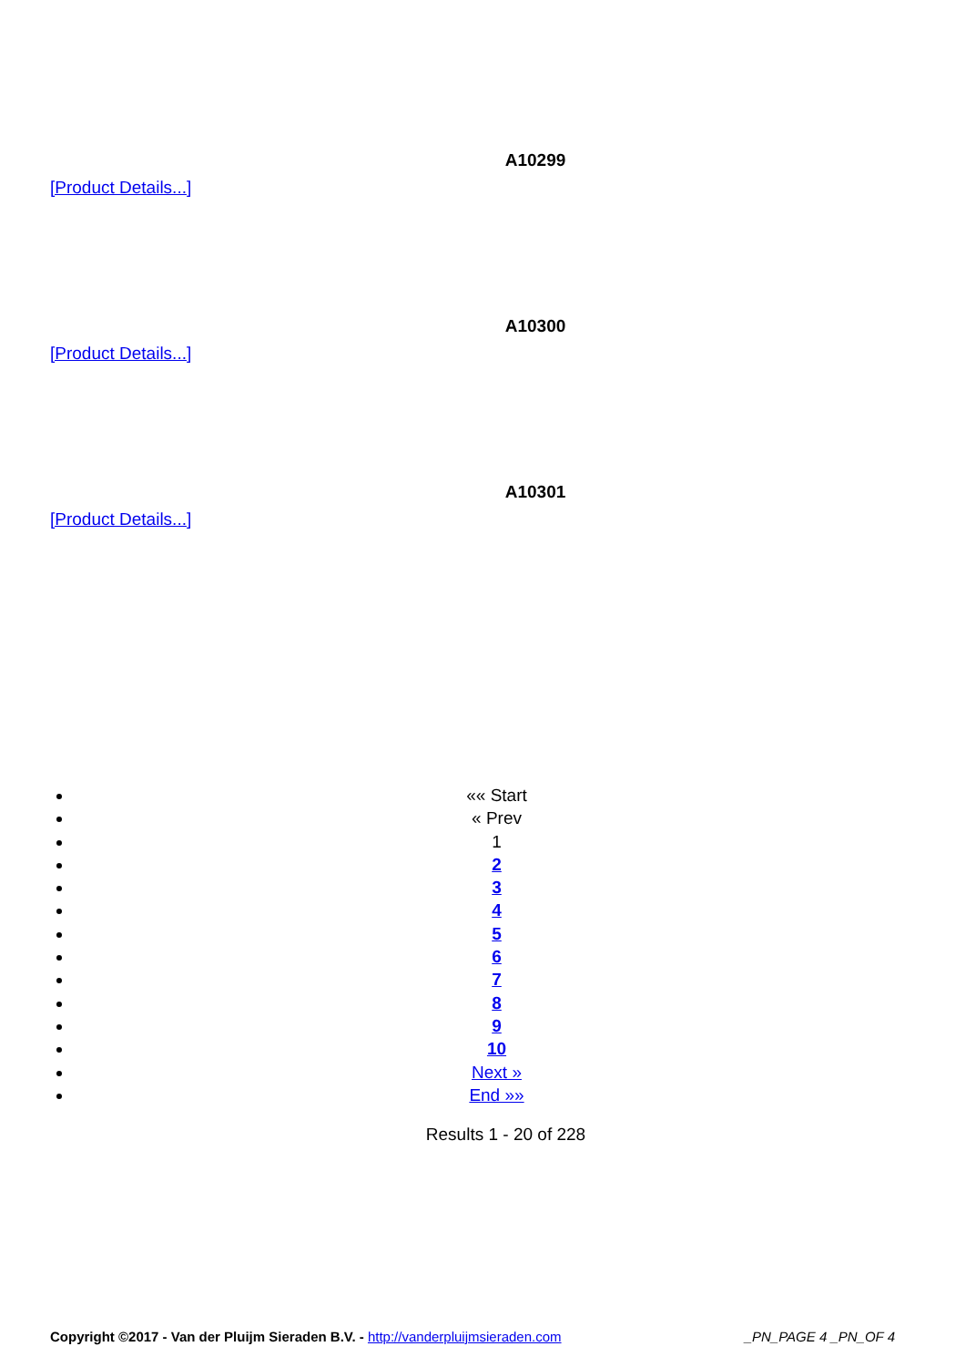A10299
[Product Details...]
A10300
[Product Details...]
A10301
[Product Details...]
«« Start
« Prev
1
2
3
4
5
6
7
8
9
10
Next »
End »»
Results 1 - 20 of 228
Copyright ©2017 - Van der Pluijm Sieraden B.V. - http://vanderpluijmsieraden.com _PN_PAGE 4 _PN_OF 4